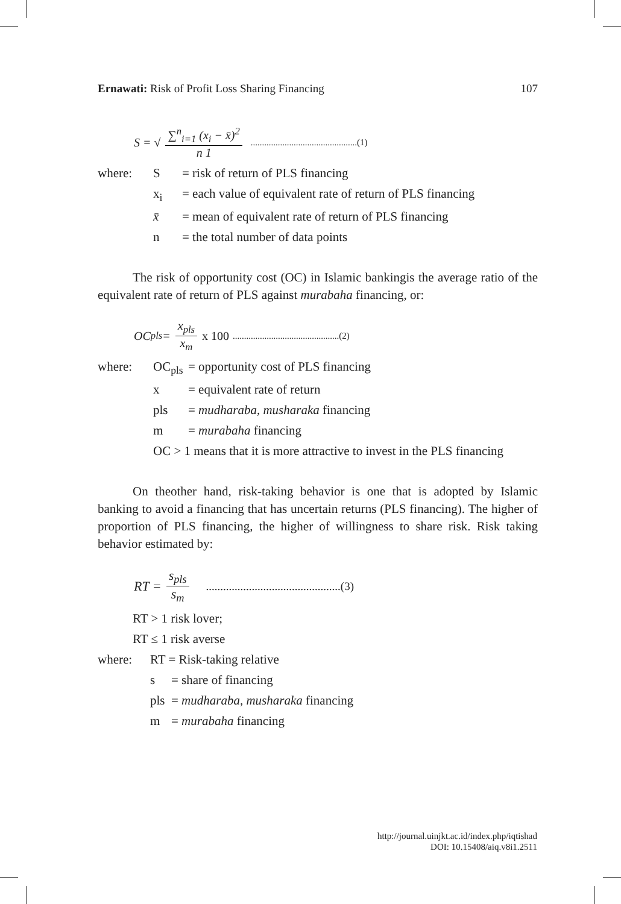Ernawati: Risk of Profit Loss Sharing Financing 107
S = √ ∑<sup>n</sup><sub>i=1</sub> (x<sub>i</sub> − x̄)<sup>2</sup> n 1...............................................(1)
where: S = risk of return of PLS financing
x<sub>i</sub> = each value of equivalent rate of return of PLS financing
x̄ = mean of equivalent rate of return of PLS financing
n = the total number of data points
The risk of opportunity cost (OC) in Islamic bankingis the average ratio of the equivalent rate of return of PLS against murabaha financing, or:
OC<sub>pls</sub> = x<sub>pls</sub> x<sub>m</sub> x 100...............................................(2)
where: OC<sub>pls</sub> = opportunity cost of PLS financing
x = equivalent rate of return
pls = mudharaba, musharaka financing
m = murabaha financing
OC > 1 means that it is more attractive to invest in the PLS financing
On theother hand, risk-taking behavior is one that is adopted by Islamic banking to avoid a financing that has uncertain returns (PLS financing). The higher of proportion of PLS financing, the higher of willingness to share risk. Risk taking behavior estimated by:
RT = s<sub>pls</sub> s<sub>m</sub>...............................................(3)
RT > 1 risk lover;
RT ≤ 1 risk averse
where: RT = Risk-taking relative
s = share of financing
pls = mudharaba, musharaka financing
m = murabaha financing
http://journal.uinjkt.ac.id/index.php/iqtishad
DOI: 10.15408/aiq.v8i1.2511